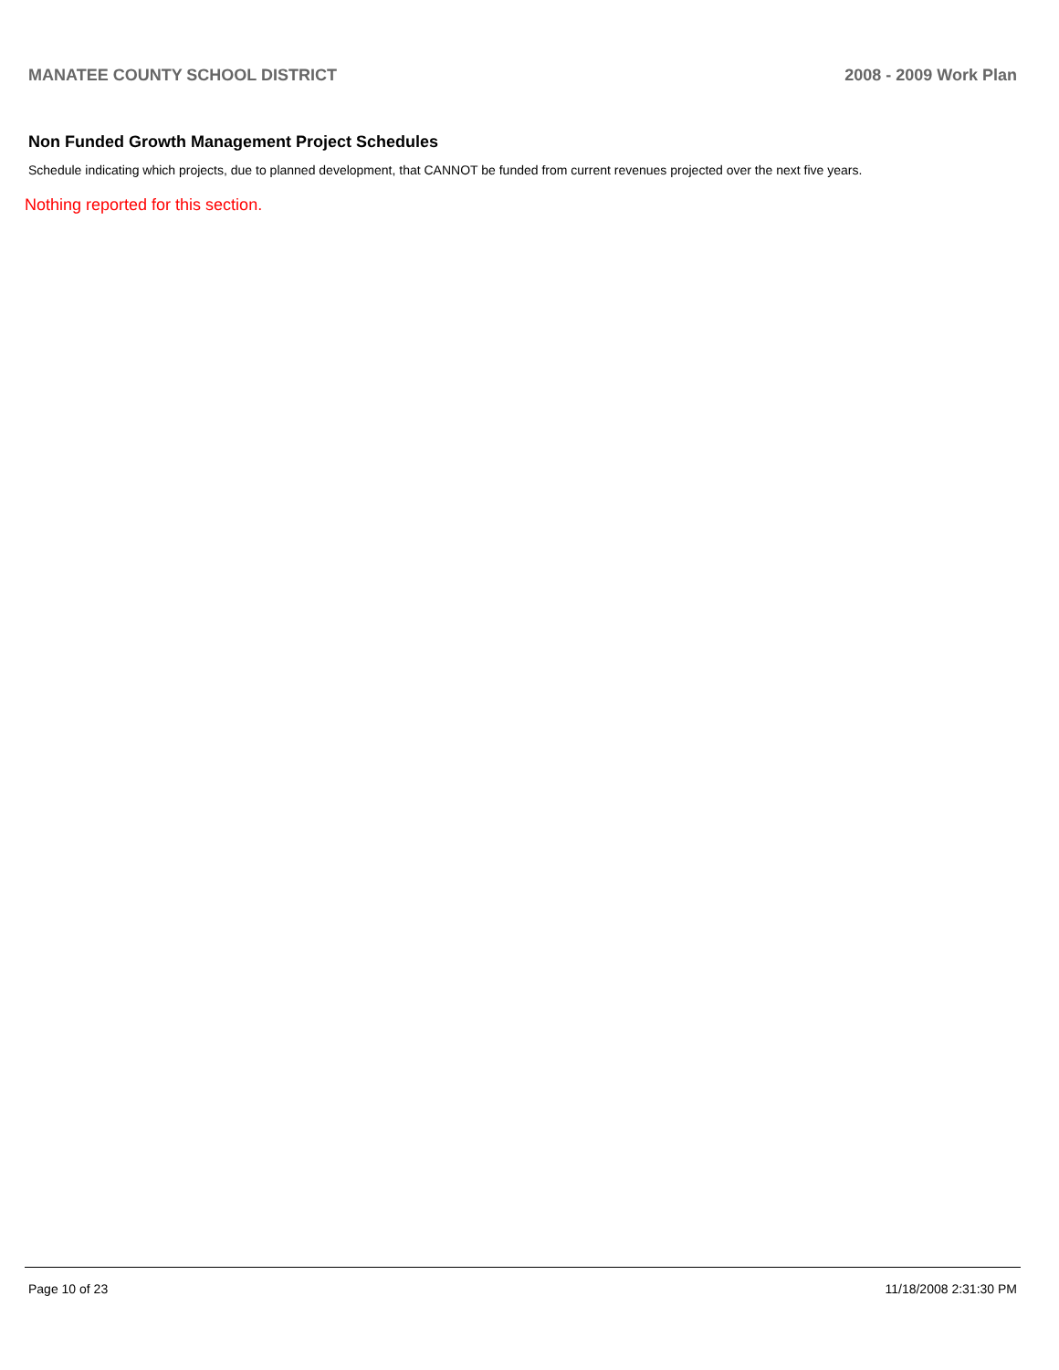MANATEE COUNTY SCHOOL DISTRICT 2008 - 2009 Work Plan
Non Funded Growth Management Project Schedules
Schedule indicating which projects, due to planned development, that CANNOT be funded from current revenues projected over the next five years.
Nothing reported for this section.
Page 10 of 23 11/18/2008 2:31:30 PM